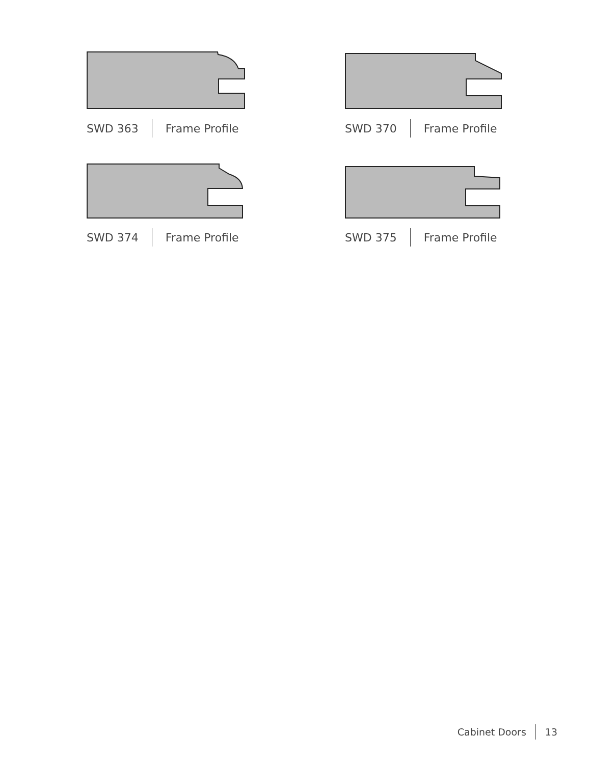SWD 363 Frame Profile
SWD 370 Frame Profile
SWD 374 Frame Profile
SWD 375 Frame Profile
Cabinet Doors 13